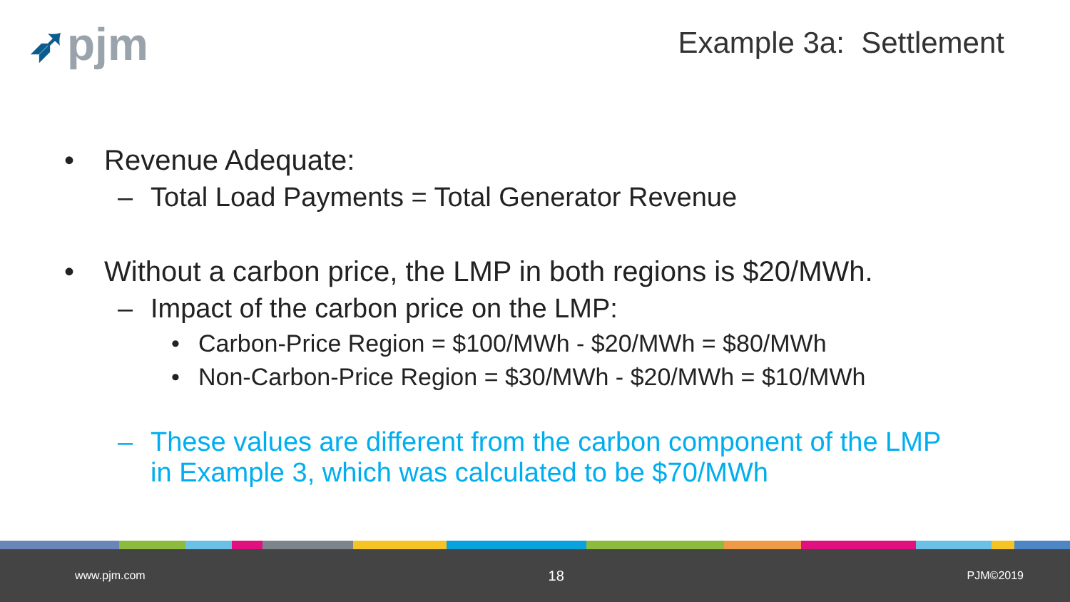➶pjm Example 3a: Settlement
• Revenue Adequate:
– Total Load Payments = Total Generator Revenue
• Without a carbon price, the LMP in both regions is $20/MWh.
– Impact of the carbon price on the LMP:
• Carbon-Price Region = $100/MWh - $20/MWh = $80/MWh
• Non-Carbon-Price Region = $30/MWh - $20/MWh = $10/MWh
– These values are different from the carbon component of the LMP
in Example 3, which was calculated to be $70/MWh
www.pjm.com 18 PJM©2019